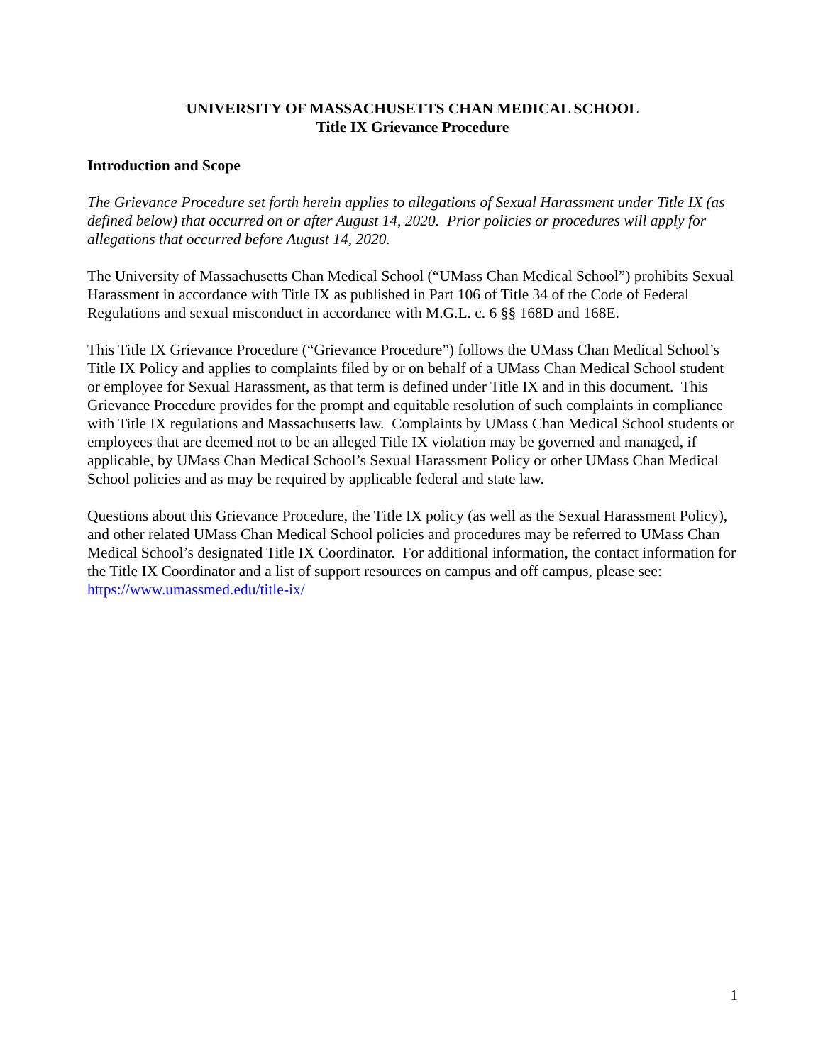UNIVERSITY OF MASSACHUSETTS CHAN MEDICAL SCHOOL
Title IX Grievance Procedure
Introduction and Scope
The Grievance Procedure set forth herein applies to allegations of Sexual Harassment under Title IX (as defined below) that occurred on or after August 14, 2020. Prior policies or procedures will apply for allegations that occurred before August 14, 2020.
The University of Massachusetts Chan Medical School (“UMass Chan Medical School”) prohibits Sexual Harassment in accordance with Title IX as published in Part 106 of Title 34 of the Code of Federal Regulations and sexual misconduct in accordance with M.G.L. c. 6 §§ 168D and 168E.
This Title IX Grievance Procedure (“Grievance Procedure”) follows the UMass Chan Medical School’s Title IX Policy and applies to complaints filed by or on behalf of a UMass Chan Medical School student or employee for Sexual Harassment, as that term is defined under Title IX and in this document. This Grievance Procedure provides for the prompt and equitable resolution of such complaints in compliance with Title IX regulations and Massachusetts law. Complaints by UMass Chan Medical School students or employees that are deemed not to be an alleged Title IX violation may be governed and managed, if applicable, by UMass Chan Medical School’s Sexual Harassment Policy or other UMass Chan Medical School policies and as may be required by applicable federal and state law.
Questions about this Grievance Procedure, the Title IX policy (as well as the Sexual Harassment Policy), and other related UMass Chan Medical School policies and procedures may be referred to UMass Chan Medical School’s designated Title IX Coordinator. For additional information, the contact information for the Title IX Coordinator and a list of support resources on campus and off campus, please see: https://www.umassmed.edu/title-ix/
1